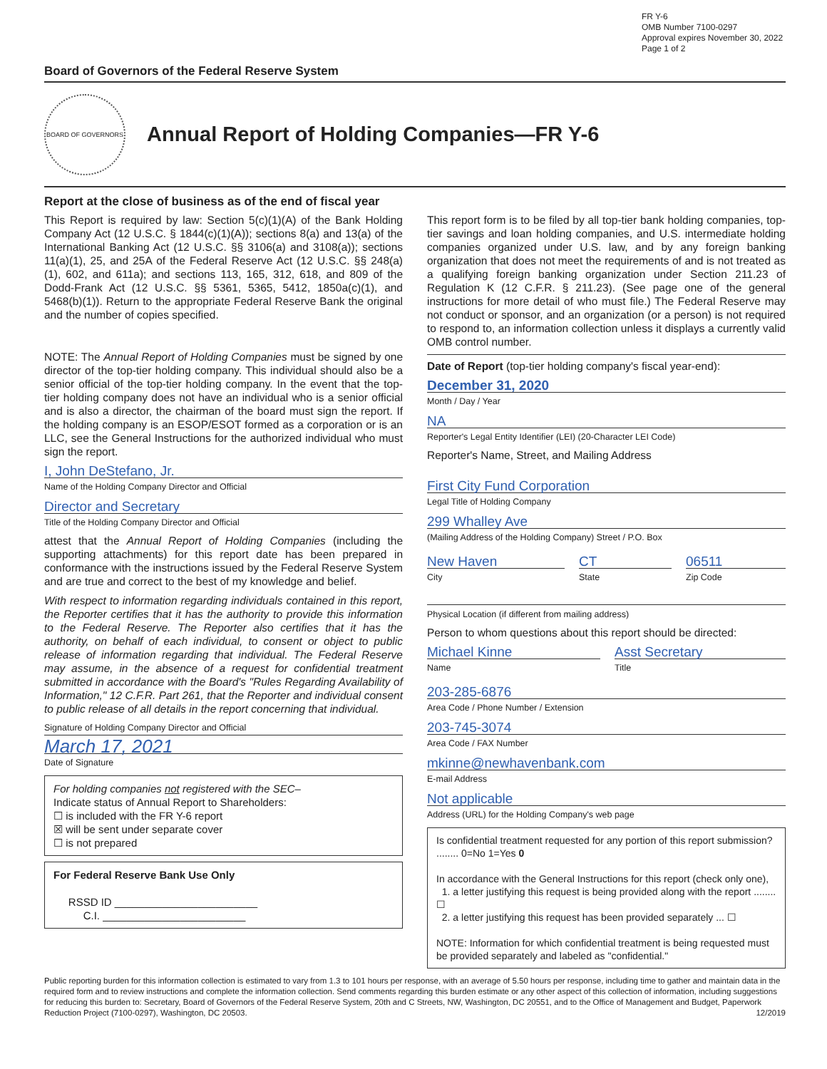FR Y-6
OMB Number 7100-0297
Approval expires November 30, 2022
Page 1 of 2
Board of Governors of the Federal Reserve System
BOARD OF GOVERNORS
Annual Report of Holding Companies—FR Y-6
Report at the close of business as of the end of fiscal year
This Report is required by law: Section 5(c)(1)(A) of the Bank Holding Company Act (12 U.S.C. § 1844(c)(1)(A)); sections 8(a) and 13(a) of the International Banking Act (12 U.S.C. §§ 3106(a) and 3108(a)); sections 11(a)(1), 25, and 25A of the Federal Reserve Act (12 U.S.C. §§ 248(a)(1), 602, and 611a); and sections 113, 165, 312, 618, and 809 of the Dodd-Frank Act (12 U.S.C. §§ 5361, 5365, 5412, 1850a(c)(1), and 5468(b)(1)). Return to the appropriate Federal Reserve Bank the original and the number of copies specified.
NOTE: The Annual Report of Holding Companies must be signed by one director of the top-tier holding company. This individual should also be a senior official of the top-tier holding company. In the event that the top-tier holding company does not have an individual who is a senior official and is also a director, the chairman of the board must sign the report. If the holding company is an ESOP/ESOT formed as a corporation or is an LLC, see the General Instructions for the authorized individual who must sign the report.
I, John DeStefano, Jr.
Name of the Holding Company Director and Official
Director and Secretary
Title of the Holding Company Director and Official
attest that the Annual Report of Holding Companies (including the supporting attachments) for this report date has been prepared in conformance with the instructions issued by the Federal Reserve System and are true and correct to the best of my knowledge and belief.
With respect to information regarding individuals contained in this report, the Reporter certifies that it has the authority to provide this information to the Federal Reserve. The Reporter also certifies that it has the authority, on behalf of each individual, to consent or object to public release of information regarding that individual. The Federal Reserve may assume, in the absence of a request for confidential treatment submitted in accordance with the Board's "Rules Regarding Availability of Information," 12 C.F.R. Part 261, that the Reporter and individual consent to public release of all details in the report concerning that individual.
Signature of Holding Company Director and Official
March 17, 2021
Date of Signature
For holding companies not registered with the SEC–
Indicate status of Annual Report to Shareholders:
☐ is included with the FR Y-6 report
☒ will be sent under separate cover
☐ is not prepared
For Federal Reserve Bank Use Only
RSSD ID ________________________
C.I. ________________________
This report form is to be filed by all top-tier bank holding companies, top-tier savings and loan holding companies, and U.S. intermediate holding companies organized under U.S. law, and by any foreign banking organization that does not meet the requirements of and is not treated as a qualifying foreign banking organization under Section 211.23 of Regulation K (12 C.F.R. § 211.23). (See page one of the general instructions for more detail of who must file.) The Federal Reserve may not conduct or sponsor, and an organization (or a person) is not required to respond to, an information collection unless it displays a currently valid OMB control number.
Date of Report (top-tier holding company's fiscal year-end):
December 31, 2020
Month / Day / Year
NA
Reporter's Legal Entity Identifier (LEI) (20-Character LEI Code)
Reporter's Name, Street, and Mailing Address
First City Fund Corporation
Legal Title of Holding Company
299 Whalley Ave
(Mailing Address of the Holding Company) Street / P.O. Box
New Haven
City
CT
State
06511
Zip Code
Physical Location (if different from mailing address)
Person to whom questions about this report should be directed:
Michael Kinne
Name
Asst Secretary
Title
203-285-6876
Area Code / Phone Number / Extension
203-745-3074
Area Code / FAX Number
mkinne@newhavenbank.com
E-mail Address
Not applicable
Address (URL) for the Holding Company's web page
Is confidential treatment requested for any portion of this report submission? ........ 0=No 1=Yes 0
In accordance with the General Instructions for this report (check only one),
1. a letter justifying this request is being provided along with the report ........ ☐
2. a letter justifying this request has been provided separately ... ☐
NOTE: Information for which confidential treatment is being requested must be provided separately and labeled as "confidential."
Public reporting burden for this information collection is estimated to vary from 1.3 to 101 hours per response, with an average of 5.50 hours per response, including time to gather and maintain data in the required form and to review instructions and complete the information collection. Send comments regarding this burden estimate or any other aspect of this collection of information, including suggestions for reducing this burden to: Secretary, Board of Governors of the Federal Reserve System, 20th and C Streets, NW, Washington, DC 20551, and to the Office of Management and Budget, Paperwork Reduction Project (7100-0297), Washington, DC 20503. 12/2019